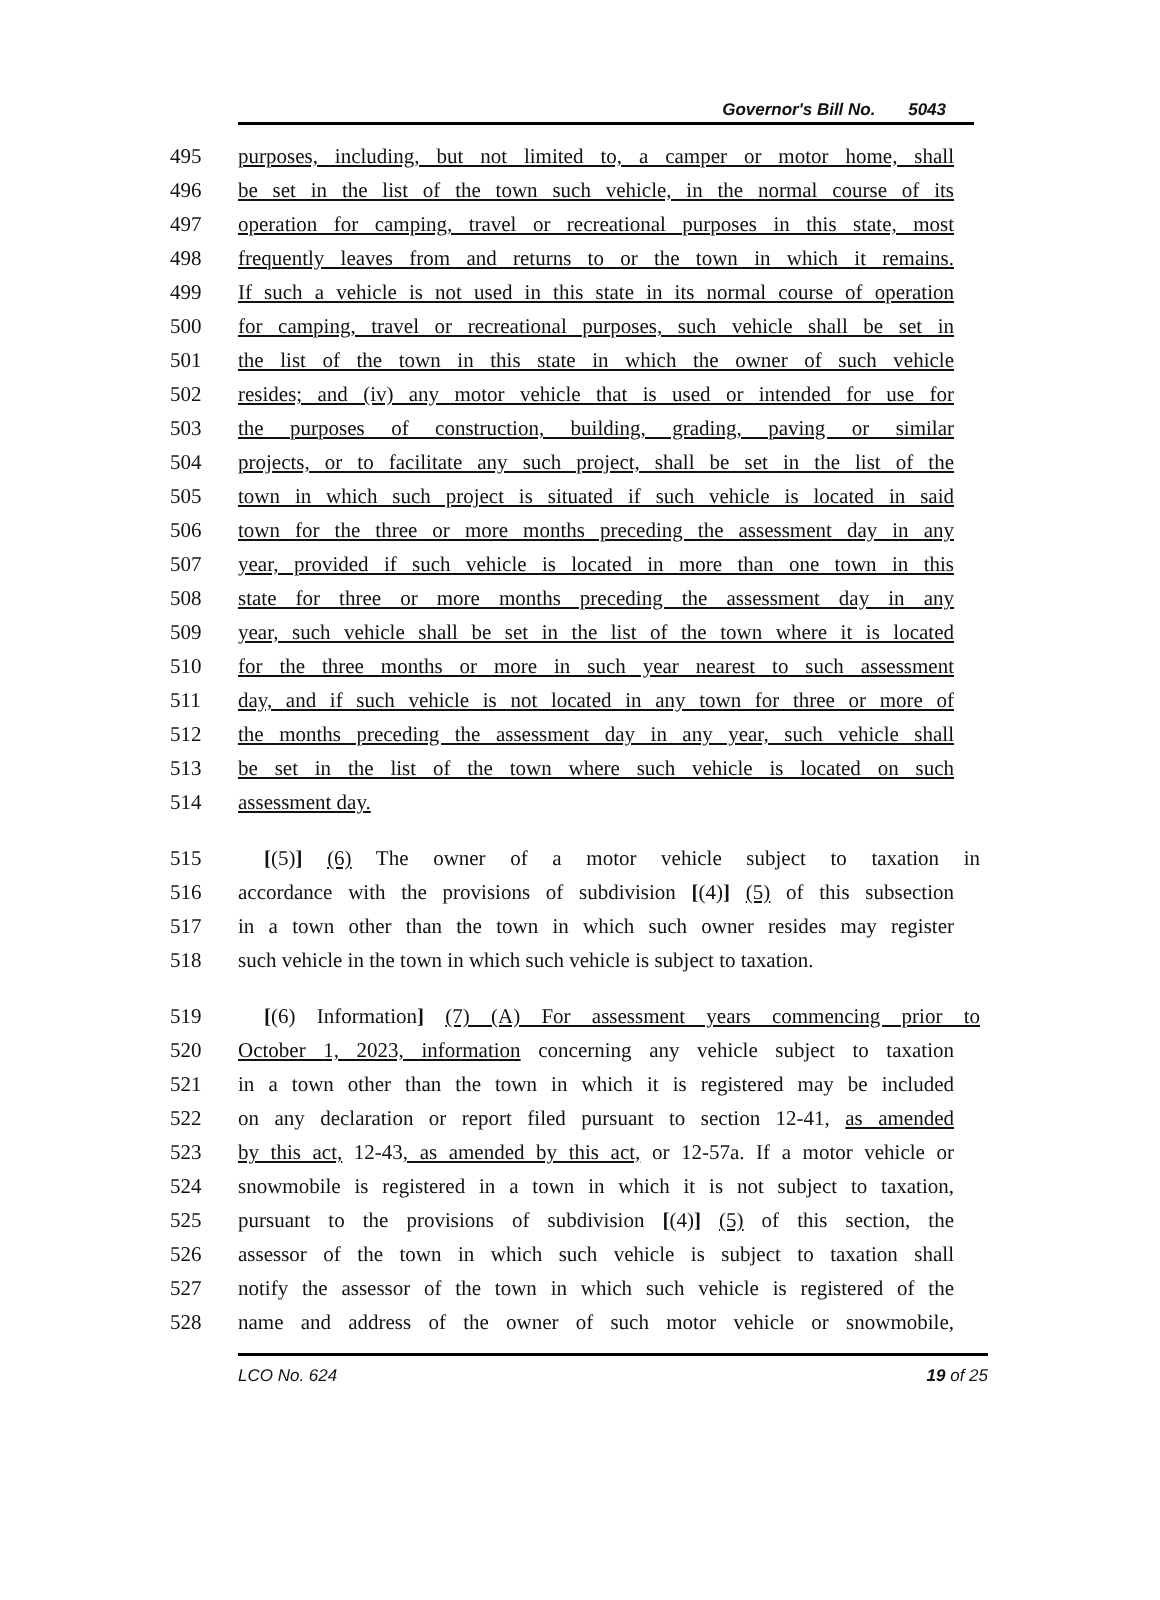Governor's Bill No. 5043
495 purposes, including, but not limited to, a camper or motor home, shall
496 be set in the list of the town such vehicle, in the normal course of its
497 operation for camping, travel or recreational purposes in this state, most
498 frequently leaves from and returns to or the town in which it remains.
499 If such a vehicle is not used in this state in its normal course of operation
500 for camping, travel or recreational purposes, such vehicle shall be set in
501 the list of the town in this state in which the owner of such vehicle
502 resides; and (iv) any motor vehicle that is used or intended for use for
503 the purposes of construction, building, grading, paving or similar
504 projects, or to facilitate any such project, shall be set in the list of the
505 town in which such project is situated if such vehicle is located in said
506 town for the three or more months preceding the assessment day in any
507 year, provided if such vehicle is located in more than one town in this
508 state for three or more months preceding the assessment day in any
509 year, such vehicle shall be set in the list of the town where it is located
510 for the three months or more in such year nearest to such assessment
511 day, and if such vehicle is not located in any town for three or more of
512 the months preceding the assessment day in any year, such vehicle shall
513 be set in the list of the town where such vehicle is located on such
514 assessment day.
515 [(5)] (6) The owner of a motor vehicle subject to taxation in
516 accordance with the provisions of subdivision [(4)] (5) of this subsection
517 in a town other than the town in which such owner resides may register
518 such vehicle in the town in which such vehicle is subject to taxation.
519 [(6) Information] (7) (A) For assessment years commencing prior to
520 October 1, 2023, information concerning any vehicle subject to taxation
521 in a town other than the town in which it is registered may be included
522 on any declaration or report filed pursuant to section 12-41, as amended
523 by this act, 12-43, as amended by this act, or 12-57a. If a motor vehicle or
524 snowmobile is registered in a town in which it is not subject to taxation,
525 pursuant to the provisions of subdivision [(4)] (5) of this section, the
526 assessor of the town in which such vehicle is subject to taxation shall
527 notify the assessor of the town in which such vehicle is registered of the
528 name and address of the owner of such motor vehicle or snowmobile,
LCO No. 624 19 of 25